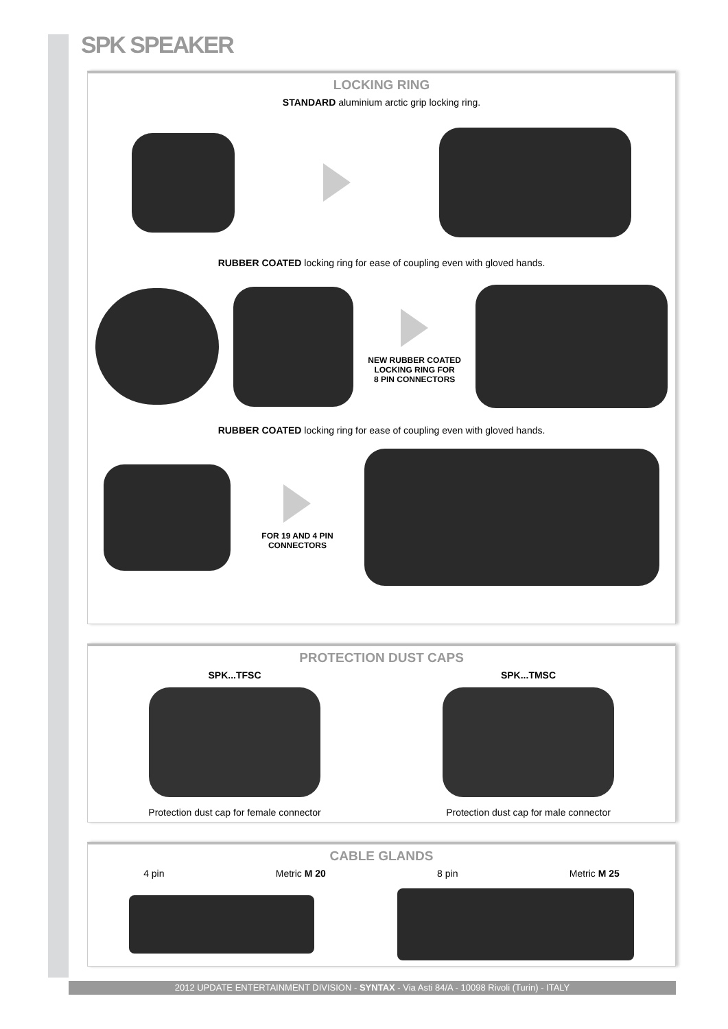SPK SPEAKER
LOCKING RING
STANDARD aluminium arctic grip locking ring.
RUBBER COATED locking ring for ease of coupling even with gloved hands.
NEW RUBBER COATED
LOCKING RING FOR
8 PIN CONNECTORS
RUBBER COATED locking ring for ease of coupling even with gloved hands.
FOR 19 AND 4 PIN
CONNECTORS
PROTECTION DUST CAPS
SPK...TFSC
Protection dust cap for female connector
SPK...TMSC
Protection dust cap for male connector
CABLE GLANDS
4 pin Metric M 20 8 pin Metric M 25
2012 UPDATE ENTERTAINMENT DIVISION - SYNTAX - Via Asti 84/A - 10098 Rivoli (Turin) - ITALY